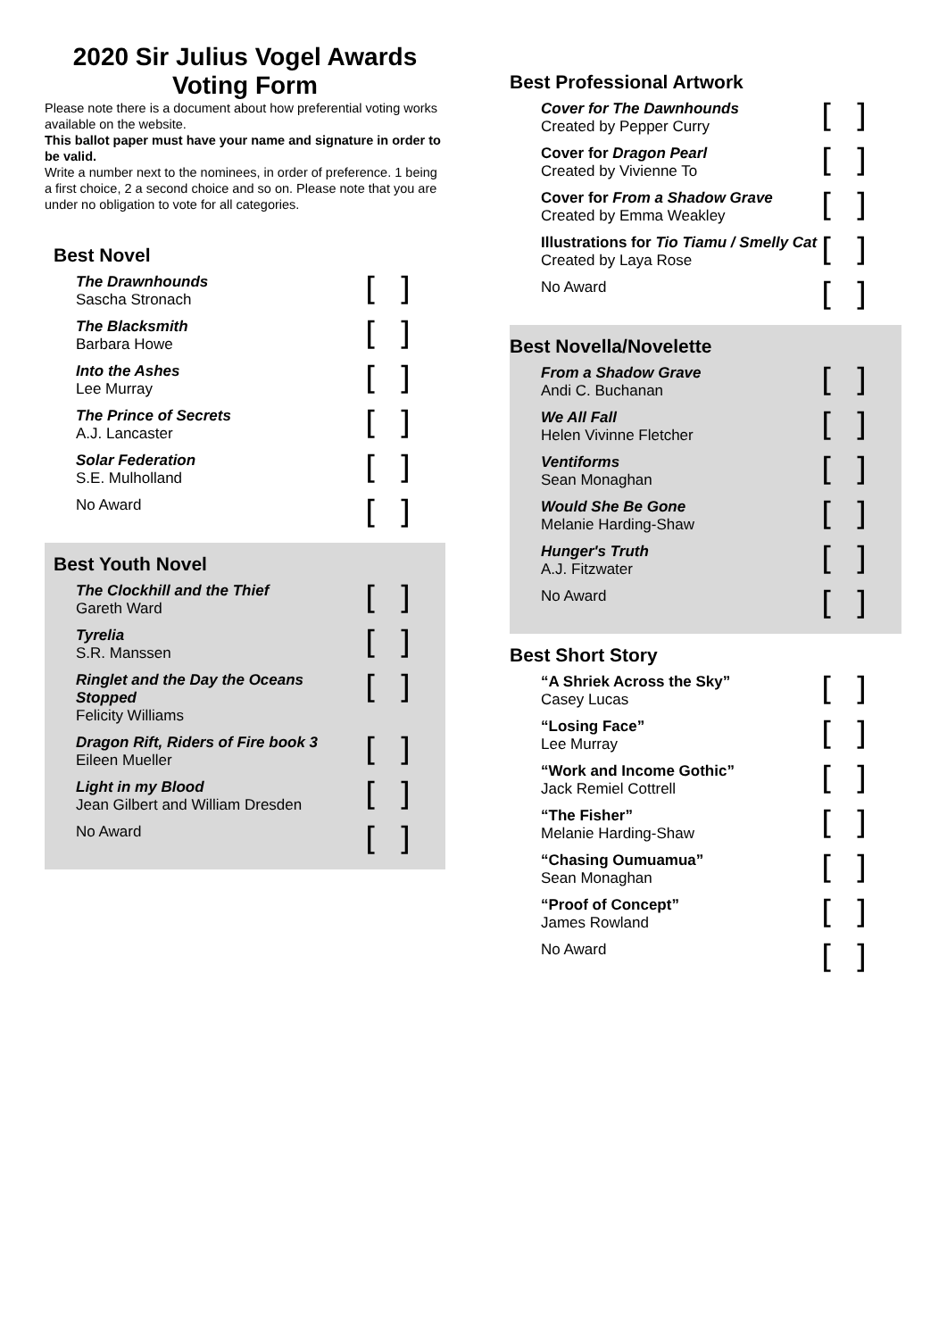2020 Sir Julius Vogel Awards
Voting Form
Please note there is a document about how preferential voting works available on the website.
This ballot paper must have your name and signature in order to be valid.
Write a number next to the nominees, in order of preference. 1 being a first choice, 2 a second choice and so on. Please note that you are under no obligation to vote for all categories.
Best Novel
| The Drawnhounds Sascha Stronach | [ ] |
| The Blacksmith Barbara Howe | [ ] |
| Into the Ashes Lee Murray | [ ] |
| The Prince of Secrets A.J. Lancaster | [ ] |
| Solar Federation S.E. Mulholland | [ ] |
| No Award | [ ] |
Best Youth Novel
| The Clockhill and the Thief Gareth Ward | [ ] |
| Tyrelia S.R. Manssen | [ ] |
| Ringlet and the Day the Oceans Stopped Felicity Williams | [ ] |
| Dragon Rift, Riders of Fire book 3 Eileen Mueller | [ ] |
| Light in my Blood Jean Gilbert and William Dresden | [ ] |
| No Award | [ ] |
Best Professional Artwork
| Cover for The Dawnhounds Created by Pepper Curry | [ ] |
| Cover for Dragon Pearl Created by Vivienne To | [ ] |
| Cover for From a Shadow Grave Created by Emma Weakley | [ ] |
| Illustrations for Tio Tiamu / Smelly Cat Created by Laya Rose | [ ] |
| No Award | [ ] |
Best Novella/Novelette
| From a Shadow Grave Andi C. Buchanan | [ ] |
| We All Fall Helen Vivinne Fletcher | [ ] |
| Ventiforms Sean Monaghan | [ ] |
| Would She Be Gone Melanie Harding-Shaw | [ ] |
| Hunger's Truth A.J. Fitzwater | [ ] |
| No Award | [ ] |
Best Short Story
| “A Shriek Across the Sky” Casey Lucas | [ ] |
| “Losing Face” Lee Murray | [ ] |
| “Work and Income Gothic” Jack Remiel Cottrell | [ ] |
| “The Fisher” Melanie Harding-Shaw | [ ] |
| “Chasing Oumuamua” Sean Monaghan | [ ] |
| “Proof of Concept” James Rowland | [ ] |
| No Award | [ ] |